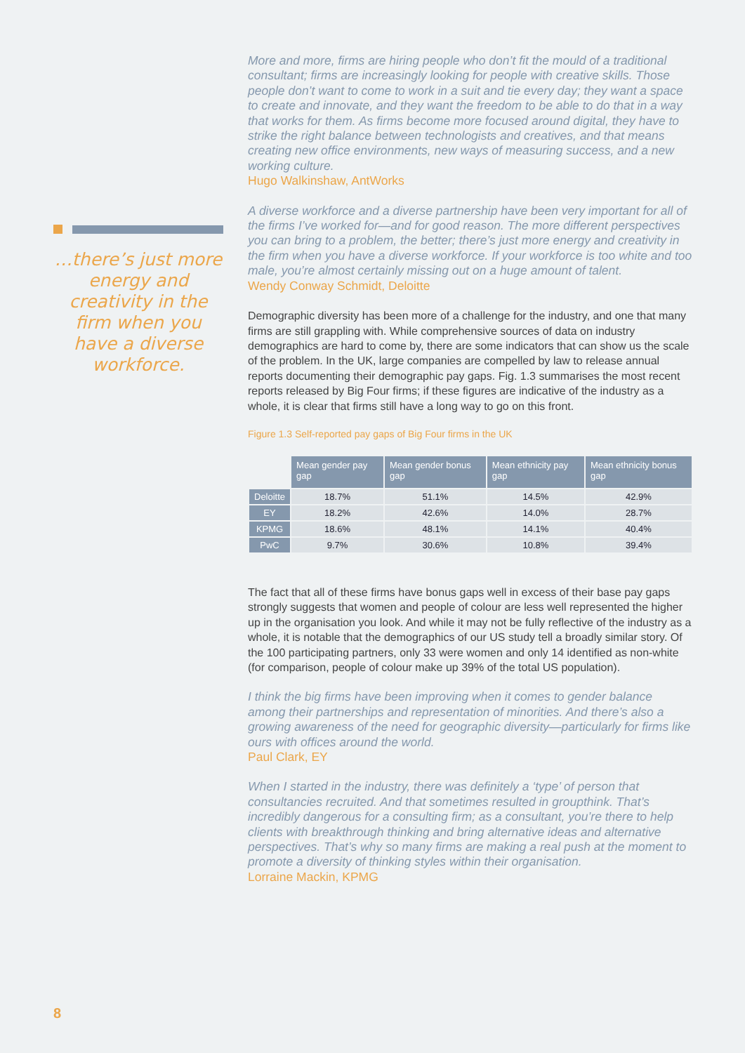More and more, firms are hiring people who don’t fit the mould of a traditional consultant; firms are increasingly looking for people with creative skills. Those people don’t want to come to work in a suit and tie every day; they want a space to create and innovate, and they want the freedom to be able to do that in a way that works for them. As firms become more focused around digital, they have to strike the right balance between technologists and creatives, and that means creating new office environments, new ways of measuring success, and a new working culture.
Hugo Walkinshaw, AntWorks
A diverse workforce and a diverse partnership have been very important for all of the firms I’ve worked for—and for good reason. The more different perspectives you can bring to a problem, the better; there’s just more energy and creativity in the firm when you have a diverse workforce. If your workforce is too white and too male, you’re almost certainly missing out on a huge amount of talent.
Wendy Conway Schmidt, Deloitte
Demographic diversity has been more of a challenge for the industry, and one that many firms are still grappling with. While comprehensive sources of data on industry demographics are hard to come by, there are some indicators that can show us the scale of the problem. In the UK, large companies are compelled by law to release annual reports documenting their demographic pay gaps. Fig. 1.3 summarises the most recent reports released by Big Four firms; if these figures are indicative of the industry as a whole, it is clear that firms still have a long way to go on this front.
Figure 1.3 Self-reported pay gaps of Big Four firms in the UK
| | Mean gender pay gap | Mean gender bonus gap | Mean ethnicity pay gap | Mean ethnicity bonus gap |
| --- | --- | --- | --- | --- |
| Deloitte | 18.7% | 51.1% | 14.5% | 42.9% |
| EY | 18.2% | 42.6% | 14.0% | 28.7% |
| KPMG | 18.6% | 48.1% | 14.1% | 40.4% |
| PwC | 9.7% | 30.6% | 10.8% | 39.4% |
The fact that all of these firms have bonus gaps well in excess of their base pay gaps strongly suggests that women and people of colour are less well represented the higher up in the organisation you look. And while it may not be fully reflective of the industry as a whole, it is notable that the demographics of our US study tell a broadly similar story. Of the 100 participating partners, only 33 were women and only 14 identified as non-white (for comparison, people of colour make up 39% of the total US population).
I think the big firms have been improving when it comes to gender balance among their partnerships and representation of minorities. And there’s also a growing awareness of the need for geographic diversity—particularly for firms like ours with offices around the world.
Paul Clark, EY
When I started in the industry, there was definitely a ‘type’ of person that consultancies recruited. And that sometimes resulted in groupthink. That’s incredibly dangerous for a consulting firm; as a consultant, you’re there to help clients with breakthrough thinking and bring alternative ideas and alternative perspectives. That’s why so many firms are making a real push at the moment to promote a diversity of thinking styles within their organisation.
Lorraine Mackin, KPMG
…there’s just more energy and creativity in the firm when you have a diverse workforce.
8